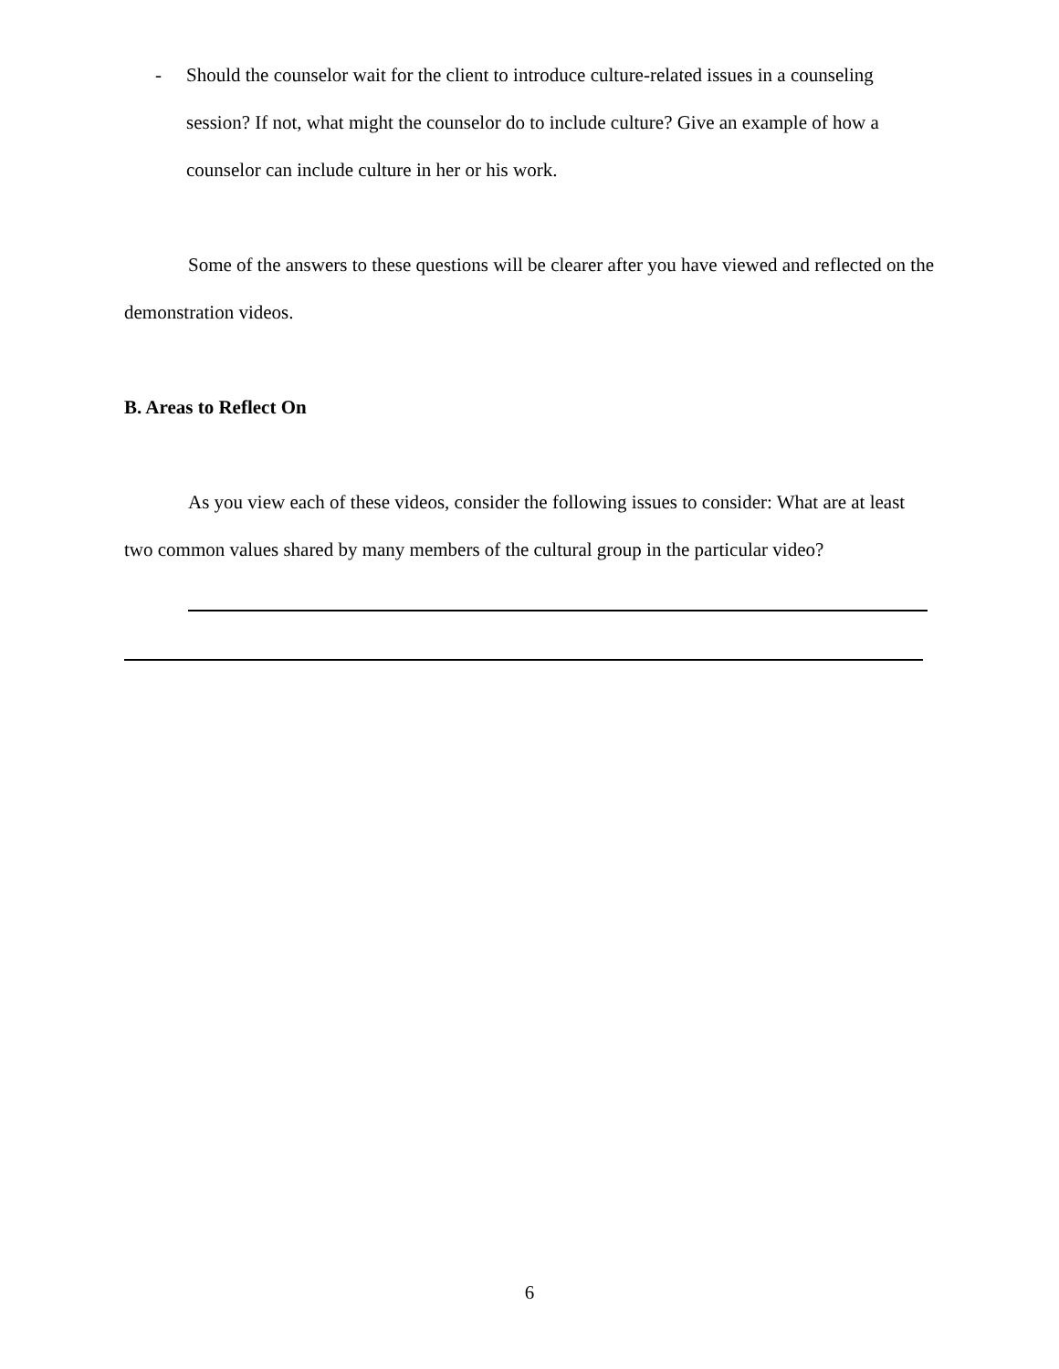- Should the counselor wait for the client to introduce culture-related issues in a counseling session? If not, what might the counselor do to include culture? Give an example of how a counselor can include culture in her or his work.
Some of the answers to these questions will be clearer after you have viewed and reflected on the demonstration videos.
B. Areas to Reflect On
As you view each of these videos, consider the following issues to consider: What are at least two common values shared by many members of the cultural group in the particular video?
6